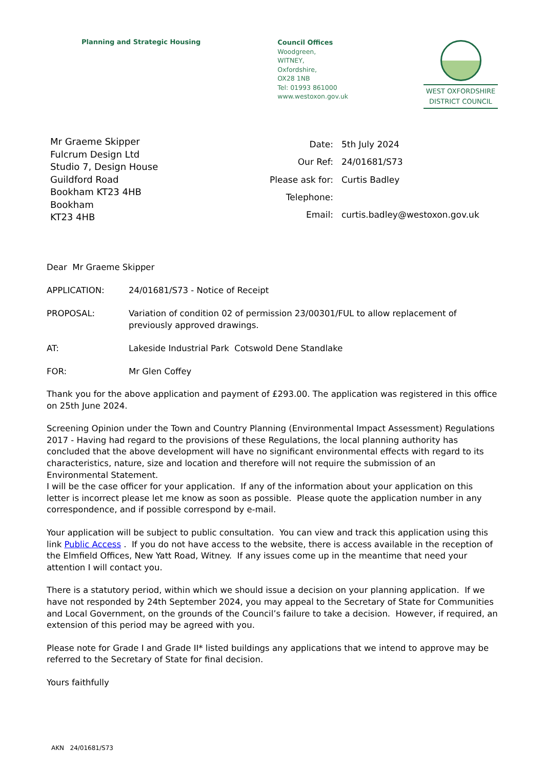Planning and Strategic Housing
Council Offices
Woodgreen,
WITNEY,
Oxfordshire,
OX28 1NB
Tel: 01993 861000
www.westoxon.gov.uk
WEST OXFORDSHIRE
DISTRICT COUNCIL
Mr Graeme Skipper
Fulcrum Design Ltd
Studio 7, Design House
Guildford Road
Bookham KT23 4HB
Bookham
KT23 4HB
| Date: | 5th July 2024 |
| Our Ref: | 24/01681/S73 |
| Please ask for: | Curtis Badley |
| Telephone: | |
| Email: | curtis.badley@westoxon.gov.uk |
Dear Mr Graeme Skipper
APPLICATION: 24/01681/S73 - Notice of Receipt
PROPOSAL: Variation of condition 02 of permission 23/00301/FUL to allow replacement of previously approved drawings.
AT: Lakeside Industrial Park Cotswold Dene Standlake
FOR: Mr Glen Coffey
Thank you for the above application and payment of £293.00. The application was registered in this office on 25th June 2024.
Screening Opinion under the Town and Country Planning (Environmental Impact Assessment) Regulations 2017 - Having had regard to the provisions of these Regulations, the local planning authority has concluded that the above development will have no significant environmental effects with regard to its characteristics, nature, size and location and therefore will not require the submission of an Environmental Statement.
I will be the case officer for your application. If any of the information about your application on this letter is incorrect please let me know as soon as possible. Please quote the application number in any correspondence, and if possible correspond by e-mail.
Your application will be subject to public consultation. You can view and track this application using this link Public Access . If you do not have access to the website, there is access available in the reception of the Elmfield Offices, New Yatt Road, Witney. If any issues come up in the meantime that need your attention I will contact you.
There is a statutory period, within which we should issue a decision on your planning application. If we have not responded by 24th September 2024, you may appeal to the Secretary of State for Communities and Local Government, on the grounds of the Council’s failure to take a decision. However, if required, an extension of this period may be agreed with you.
Please note for Grade I and Grade II* listed buildings any applications that we intend to approve may be referred to the Secretary of State for final decision.
Yours faithfully
AKN 24/01681/S73